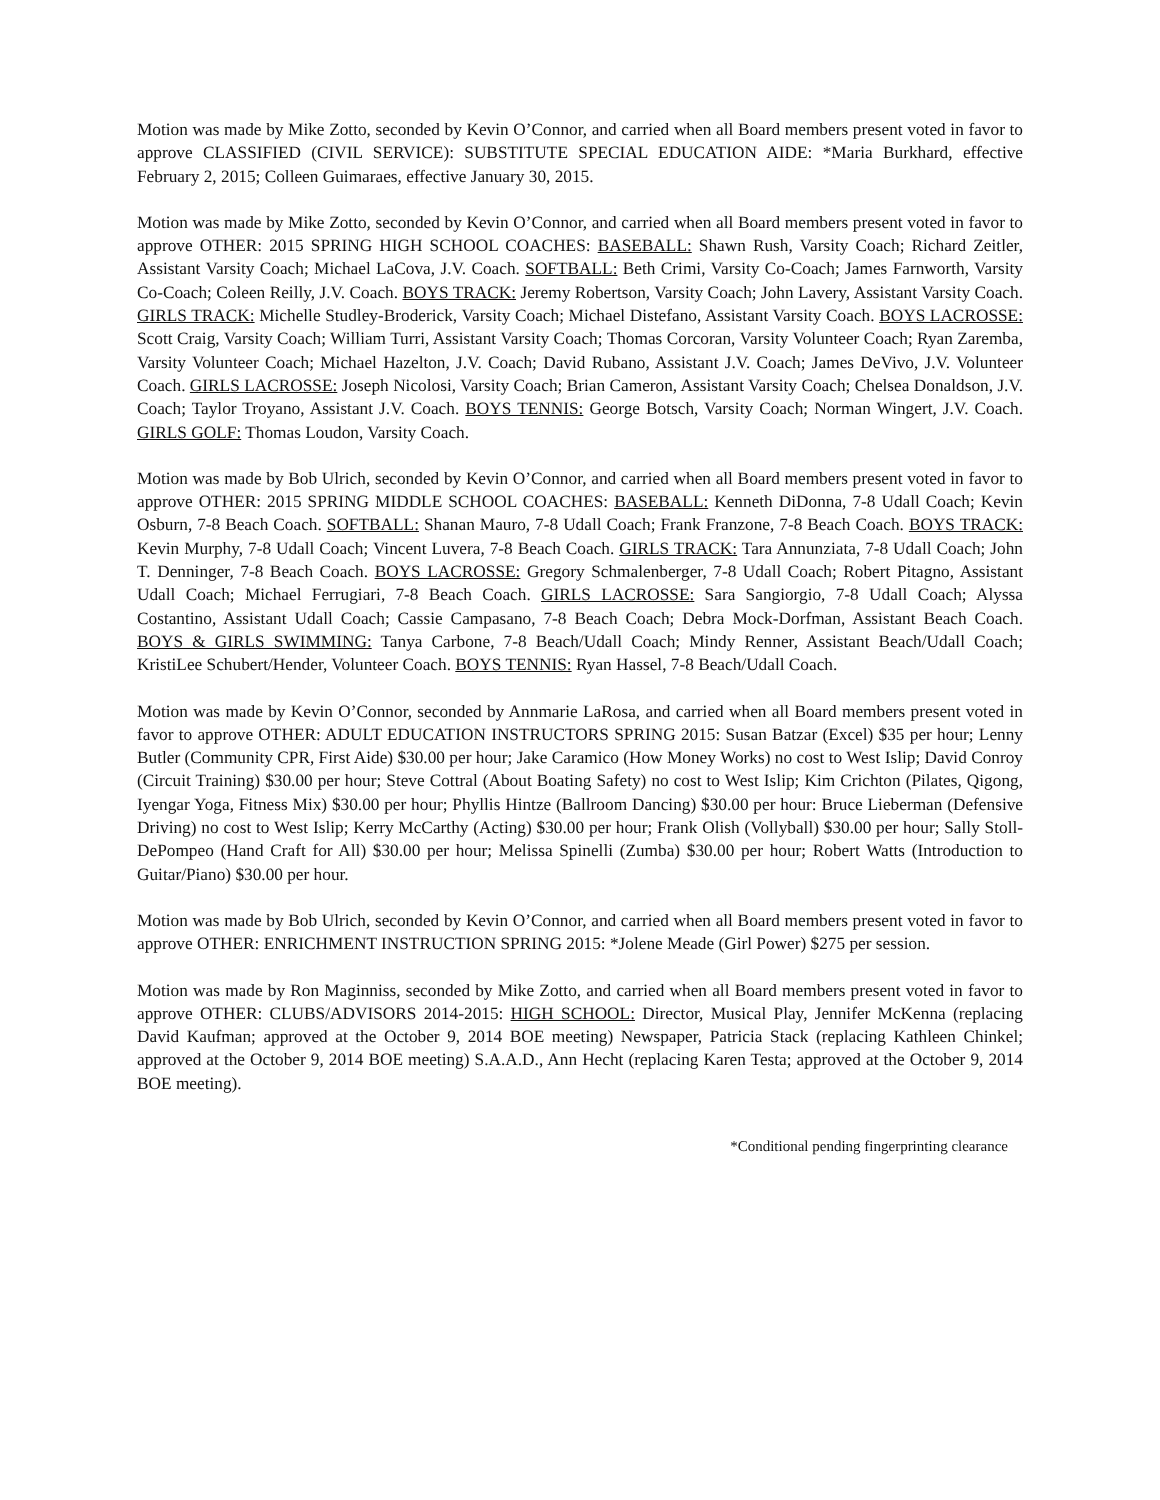Motion was made by Mike Zotto, seconded by Kevin O’Connor, and carried when all Board members present voted in favor to approve CLASSIFIED (CIVIL SERVICE): SUBSTITUTE SPECIAL EDUCATION AIDE: *Maria Burkhard, effective February 2, 2015; Colleen Guimaraes, effective January 30, 2015.
Motion was made by Mike Zotto, seconded by Kevin O’Connor, and carried when all Board members present voted in favor to approve OTHER: 2015 SPRING HIGH SCHOOL COACHES: BASEBALL: Shawn Rush, Varsity Coach; Richard Zeitler, Assistant Varsity Coach; Michael LaCova, J.V. Coach. SOFTBALL: Beth Crimi, Varsity Co-Coach; James Farnworth, Varsity Co-Coach; Coleen Reilly, J.V. Coach. BOYS TRACK: Jeremy Robertson, Varsity Coach; John Lavery, Assistant Varsity Coach. GIRLS TRACK: Michelle Studley-Broderick, Varsity Coach; Michael Distefano, Assistant Varsity Coach. BOYS LACROSSE: Scott Craig, Varsity Coach; William Turri, Assistant Varsity Coach; Thomas Corcoran, Varsity Volunteer Coach; Ryan Zaremba, Varsity Volunteer Coach; Michael Hazelton, J.V. Coach; David Rubano, Assistant J.V. Coach; James DeVivo, J.V. Volunteer Coach. GIRLS LACROSSE: Joseph Nicolosi, Varsity Coach; Brian Cameron, Assistant Varsity Coach; Chelsea Donaldson, J.V. Coach; Taylor Troyano, Assistant J.V. Coach. BOYS TENNIS: George Botsch, Varsity Coach; Norman Wingert, J.V. Coach. GIRLS GOLF: Thomas Loudon, Varsity Coach.
Motion was made by Bob Ulrich, seconded by Kevin O’Connor, and carried when all Board members present voted in favor to approve OTHER: 2015 SPRING MIDDLE SCHOOL COACHES: BASEBALL: Kenneth DiDonna, 7-8 Udall Coach; Kevin Osburn, 7-8 Beach Coach. SOFTBALL: Shanan Mauro, 7-8 Udall Coach; Frank Franzone, 7-8 Beach Coach. BOYS TRACK: Kevin Murphy, 7-8 Udall Coach; Vincent Luvera, 7-8 Beach Coach. GIRLS TRACK: Tara Annunziata, 7-8 Udall Coach; John T. Denninger, 7-8 Beach Coach. BOYS LACROSSE: Gregory Schmalenberger, 7-8 Udall Coach; Robert Pitagno, Assistant Udall Coach; Michael Ferrugiari, 7-8 Beach Coach. GIRLS LACROSSE: Sara Sangiorgio, 7-8 Udall Coach; Alyssa Costantino, Assistant Udall Coach; Cassie Campasano, 7-8 Beach Coach; Debra Mock-Dorfman, Assistant Beach Coach. BOYS & GIRLS SWIMMING: Tanya Carbone, 7-8 Beach/Udall Coach; Mindy Renner, Assistant Beach/Udall Coach; KristiLee Schubert/Hender, Volunteer Coach. BOYS TENNIS: Ryan Hassel, 7-8 Beach/Udall Coach.
Motion was made by Kevin O’Connor, seconded by Annmarie LaRosa, and carried when all Board members present voted in favor to approve OTHER: ADULT EDUCATION INSTRUCTORS SPRING 2015: Susan Batzar (Excel) $35 per hour; Lenny Butler (Community CPR, First Aide) $30.00 per hour; Jake Caramico (How Money Works) no cost to West Islip; David Conroy (Circuit Training) $30.00 per hour; Steve Cottral (About Boating Safety) no cost to West Islip; Kim Crichton (Pilates, Qigong, Iyengar Yoga, Fitness Mix) $30.00 per hour; Phyllis Hintze (Ballroom Dancing) $30.00 per hour: Bruce Lieberman (Defensive Driving) no cost to West Islip; Kerry McCarthy (Acting) $30.00 per hour; Frank Olish (Vollyball) $30.00 per hour; Sally Stoll-DePompeo (Hand Craft for All) $30.00 per hour; Melissa Spinelli (Zumba) $30.00 per hour; Robert Watts (Introduction to Guitar/Piano) $30.00 per hour.
Motion was made by Bob Ulrich, seconded by Kevin O’Connor, and carried when all Board members present voted in favor to approve OTHER: ENRICHMENT INSTRUCTION SPRING 2015: *Jolene Meade (Girl Power) $275 per session.
Motion was made by Ron Maginniss, seconded by Mike Zotto, and carried when all Board members present voted in favor to approve OTHER: CLUBS/ADVISORS 2014-2015: HIGH SCHOOL: Director, Musical Play, Jennifer McKenna (replacing David Kaufman; approved at the October 9, 2014 BOE meeting) Newspaper, Patricia Stack (replacing Kathleen Chinkel; approved at the October 9, 2014 BOE meeting) S.A.A.D., Ann Hecht (replacing Karen Testa; approved at the October 9, 2014 BOE meeting).
*Conditional pending fingerprinting clearance